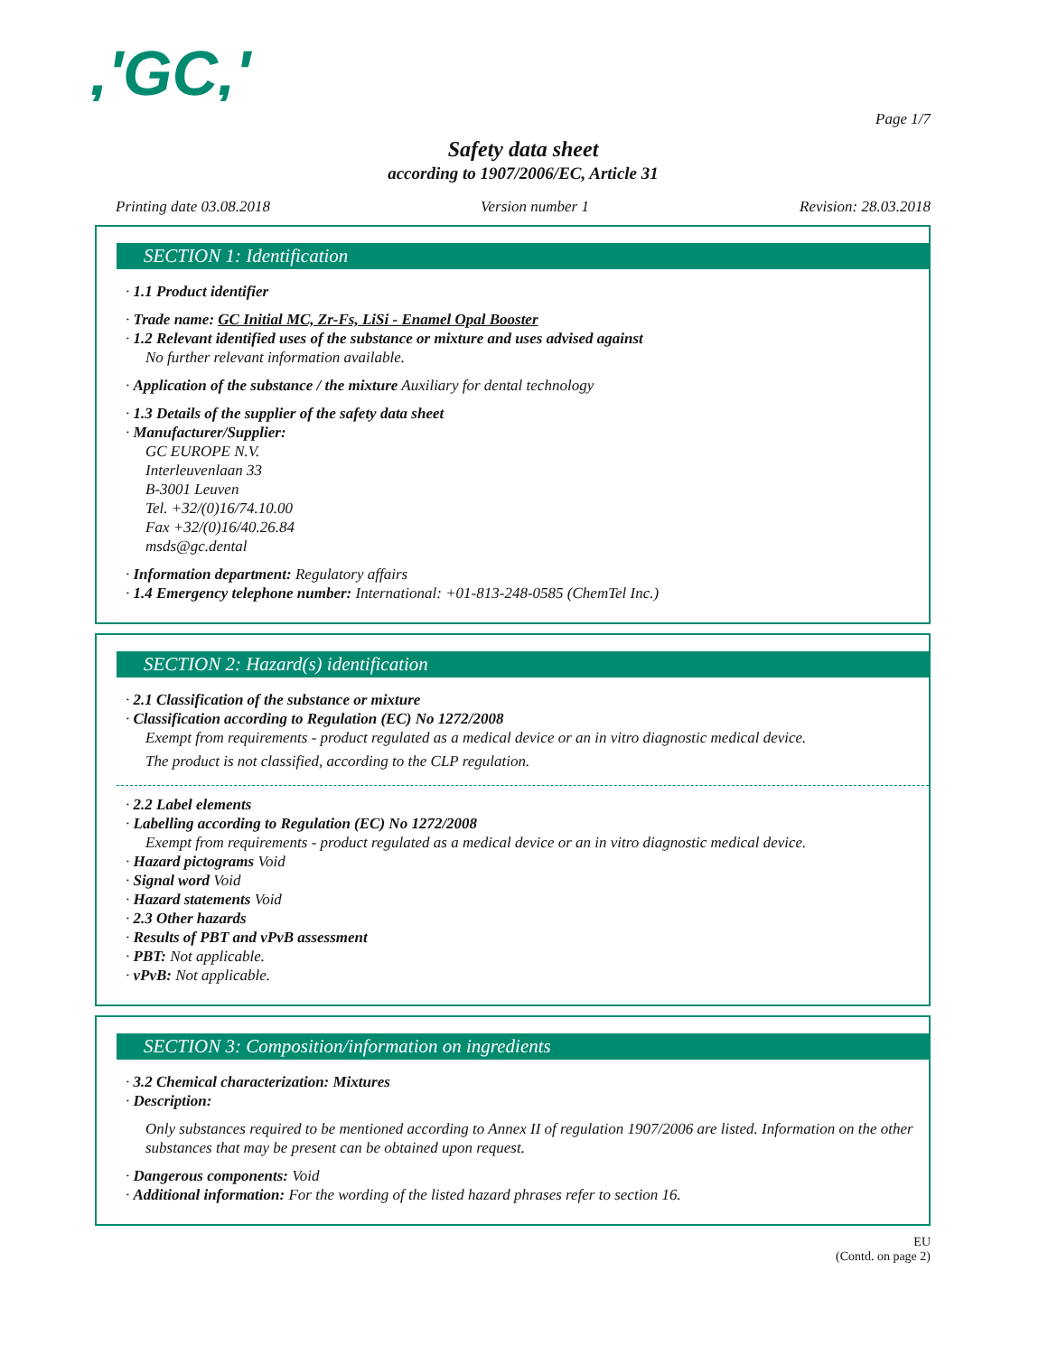,'GC,'
Page 1/7
Safety data sheet
according to 1907/2006/EC, Article 31
Printing date 03.08.2018 Version number 1 Revision: 28.03.2018
SECTION 1: Identification
· 1.1 Product identifier
· Trade name: GC Initial MC, Zr-Fs, LiSi - Enamel Opal Booster
· 1.2 Relevant identified uses of the substance or mixture and uses advised against
No further relevant information available.
· Application of the substance / the mixture Auxiliary for dental technology
· 1.3 Details of the supplier of the safety data sheet
· Manufacturer/Supplier:
GC EUROPE N.V.
Interleuvenlaan 33
B-3001 Leuven
Tel. +32/(0)16/74.10.00
Fax +32/(0)16/40.26.84
msds@gc.dental
· Information department: Regulatory affairs
· 1.4 Emergency telephone number: International: +01-813-248-0585 (ChemTel Inc.)
SECTION 2: Hazard(s) identification
· 2.1 Classification of the substance or mixture
· Classification according to Regulation (EC) No 1272/2008
Exempt from requirements - product regulated as a medical device or an in vitro diagnostic medical device.
The product is not classified, according to the CLP regulation.
· 2.2 Label elements
· Labelling according to Regulation (EC) No 1272/2008
Exempt from requirements - product regulated as a medical device or an in vitro diagnostic medical device.
· Hazard pictograms Void
· Signal word Void
· Hazard statements Void
· 2.3 Other hazards
· Results of PBT and vPvB assessment
· PBT: Not applicable.
· vPvB: Not applicable.
SECTION 3: Composition/information on ingredients
· 3.2 Chemical characterization: Mixtures
· Description:
Only substances required to be mentioned according to Annex II of regulation 1907/2006 are listed. Information on the other substances that may be present can be obtained upon request.
· Dangerous components: Void
· Additional information: For the wording of the listed hazard phrases refer to section 16.
EU
(Contd. on page 2)